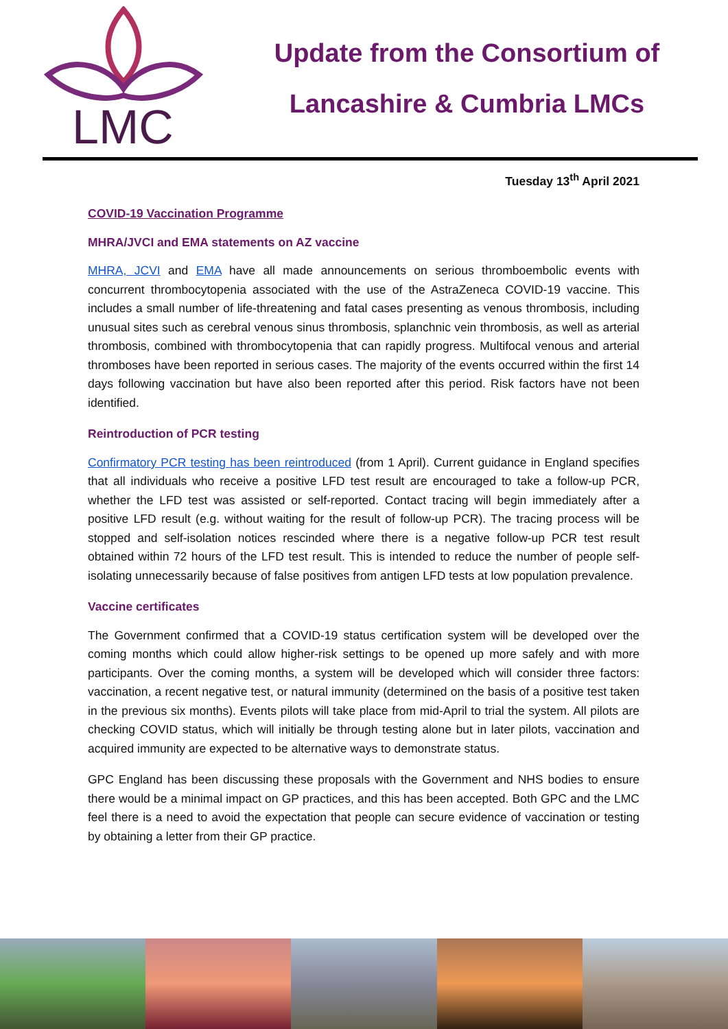LMC
Update from the Consortium of
Lancashire & Cumbria LMCs
Tuesday 13<sup>th</sup> April 2021
COVID-19 Vaccination Programme
MHRA/JVCI and EMA statements on AZ vaccine
MHRA, JCVI and EMA have all made announcements on serious thromboembolic events with concurrent thrombocytopenia associated with the use of the AstraZeneca COVID-19 vaccine. This includes a small number of life-threatening and fatal cases presenting as venous thrombosis, including unusual sites such as cerebral venous sinus thrombosis, splanchnic vein thrombosis, as well as arterial thrombosis, combined with thrombocytopenia that can rapidly progress. Multifocal venous and arterial thromboses have been reported in serious cases. The majority of the events occurred within the first 14 days following vaccination but have also been reported after this period. Risk factors have not been identified.
Reintroduction of PCR testing
Confirmatory PCR testing has been reintroduced (from 1 April). Current guidance in England specifies that all individuals who receive a positive LFD test result are encouraged to take a follow-up PCR, whether the LFD test was assisted or self-reported. Contact tracing will begin immediately after a positive LFD result (e.g. without waiting for the result of follow-up PCR). The tracing process will be stopped and self-isolation notices rescinded where there is a negative follow-up PCR test result obtained within 72 hours of the LFD test result. This is intended to reduce the number of people self-isolating unnecessarily because of false positives from antigen LFD tests at low population prevalence.
Vaccine certificates
The Government confirmed that a COVID-19 status certification system will be developed over the coming months which could allow higher-risk settings to be opened up more safely and with more participants. Over the coming months, a system will be developed which will consider three factors: vaccination, a recent negative test, or natural immunity (determined on the basis of a positive test taken in the previous six months). Events pilots will take place from mid-April to trial the system. All pilots are checking COVID status, which will initially be through testing alone but in later pilots, vaccination and acquired immunity are expected to be alternative ways to demonstrate status.
GPC England has been discussing these proposals with the Government and NHS bodies to ensure there would be a minimal impact on GP practices, and this has been accepted. Both GPC and the LMC feel there is a need to avoid the expectation that people can secure evidence of vaccination or testing by obtaining a letter from their GP practice.